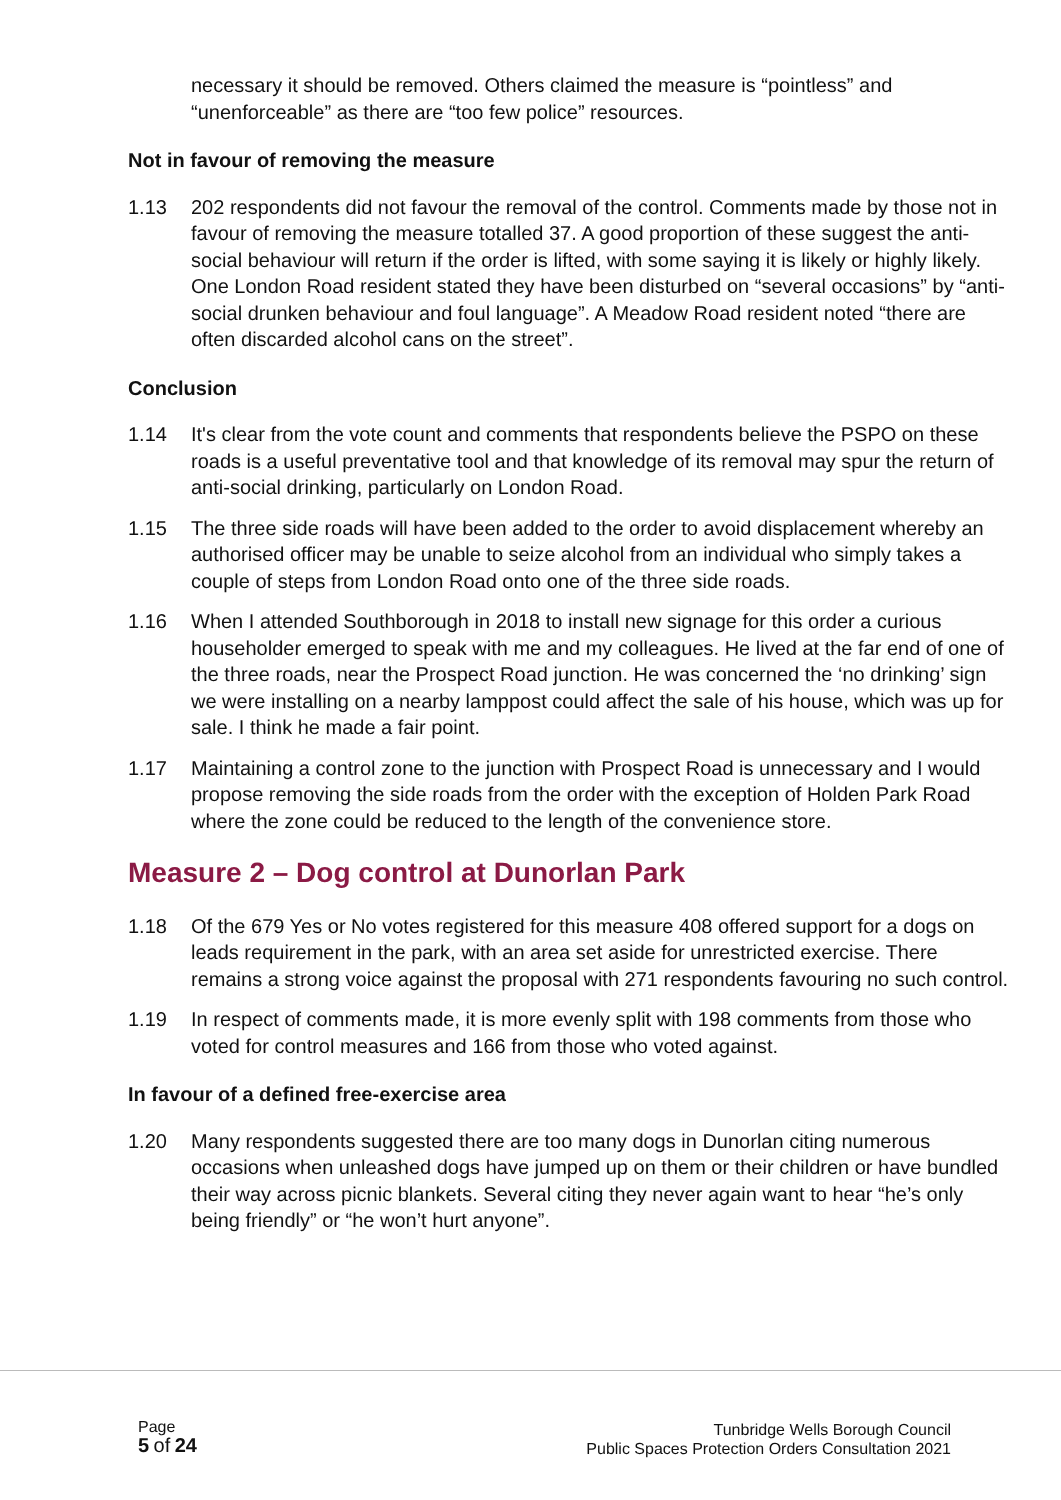necessary it should be removed. Others claimed the measure is “pointless” and “unenforceable” as there are “too few police” resources.
Not in favour of removing the measure
1.13 202 respondents did not favour the removal of the control. Comments made by those not in favour of removing the measure totalled 37. A good proportion of these suggest the anti-social behaviour will return if the order is lifted, with some saying it is likely or highly likely. One London Road resident stated they have been disturbed on “several occasions” by “anti-social drunken behaviour and foul language”. A Meadow Road resident noted “there are often discarded alcohol cans on the street”.
Conclusion
1.14 It's clear from the vote count and comments that respondents believe the PSPO on these roads is a useful preventative tool and that knowledge of its removal may spur the return of anti-social drinking, particularly on London Road.
1.15 The three side roads will have been added to the order to avoid displacement whereby an authorised officer may be unable to seize alcohol from an individual who simply takes a couple of steps from London Road onto one of the three side roads.
1.16 When I attended Southborough in 2018 to install new signage for this order a curious householder emerged to speak with me and my colleagues. He lived at the far end of one of the three roads, near the Prospect Road junction. He was concerned the ‘no drinking’ sign we were installing on a nearby lamppost could affect the sale of his house, which was up for sale. I think he made a fair point.
1.17 Maintaining a control zone to the junction with Prospect Road is unnecessary and I would propose removing the side roads from the order with the exception of Holden Park Road where the zone could be reduced to the length of the convenience store.
Measure 2 – Dog control at Dunorlan Park
1.18 Of the 679 Yes or No votes registered for this measure 408 offered support for a dogs on leads requirement in the park, with an area set aside for unrestricted exercise. There remains a strong voice against the proposal with 271 respondents favouring no such control.
1.19 In respect of comments made, it is more evenly split with 198 comments from those who voted for control measures and 166 from those who voted against.
In favour of a defined free-exercise area
1.20 Many respondents suggested there are too many dogs in Dunorlan citing numerous occasions when unleashed dogs have jumped up on them or their children or have bundled their way across picnic blankets. Several citing they never again want to hear “he’s only being friendly” or “he won’t hurt anyone”.
Page
5 of 24
Tunbridge Wells Borough Council
Public Spaces Protection Orders Consultation 2021